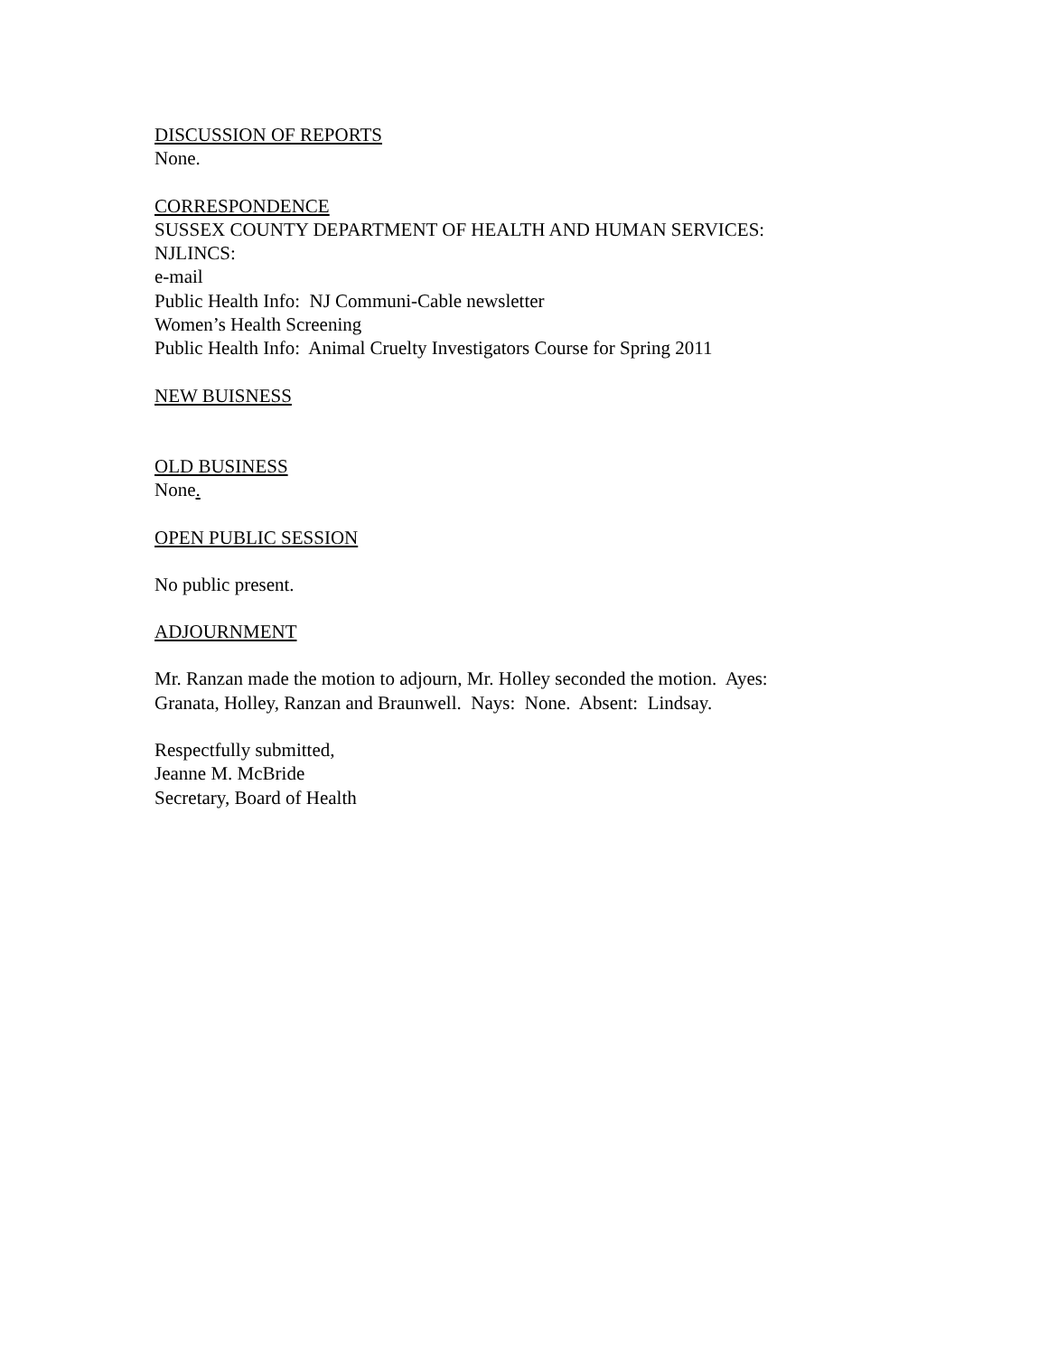DISCUSSION OF REPORTS
None.
CORRESPONDENCE
SUSSEX COUNTY DEPARTMENT OF HEALTH AND HUMAN SERVICES:
NJLINCS:
e-mail
Public Health Info: NJ Communi-Cable newsletter
Women’s Health Screening
Public Health Info: Animal Cruelty Investigators Course for Spring 2011
NEW BUISNESS
OLD BUSINESS
None.
OPEN PUBLIC SESSION
No public present.
ADJOURNMENT
Mr. Ranzan made the motion to adjourn, Mr. Holley seconded the motion. Ayes:
Granata, Holley, Ranzan and Braunwell. Nays: None. Absent: Lindsay.
Respectfully submitted,
Jeanne M. McBride
Secretary, Board of Health